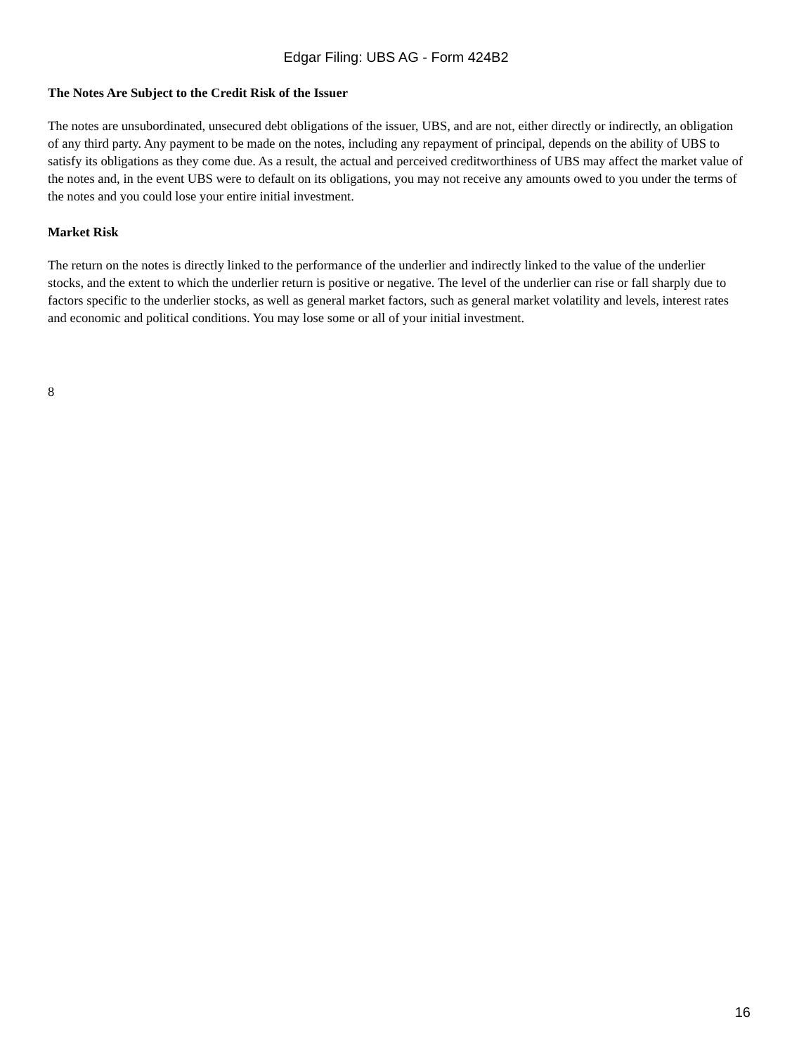Edgar Filing: UBS AG - Form 424B2
The Notes Are Subject to the Credit Risk of the Issuer
The notes are unsubordinated, unsecured debt obligations of the issuer, UBS, and are not, either directly or indirectly, an obligation of any third party. Any payment to be made on the notes, including any repayment of principal, depends on the ability of UBS to satisfy its obligations as they come due. As a result, the actual and perceived creditworthiness of UBS may affect the market value of the notes and, in the event UBS were to default on its obligations, you may not receive any amounts owed to you under the terms of the notes and you could lose your entire initial investment.
Market Risk
The return on the notes is directly linked to the performance of the underlier and indirectly linked to the value of the underlier stocks, and the extent to which the underlier return is positive or negative. The level of the underlier can rise or fall sharply due to factors specific to the underlier stocks, as well as general market factors, such as general market volatility and levels, interest rates and economic and political conditions. You may lose some or all of your initial investment.
8
16